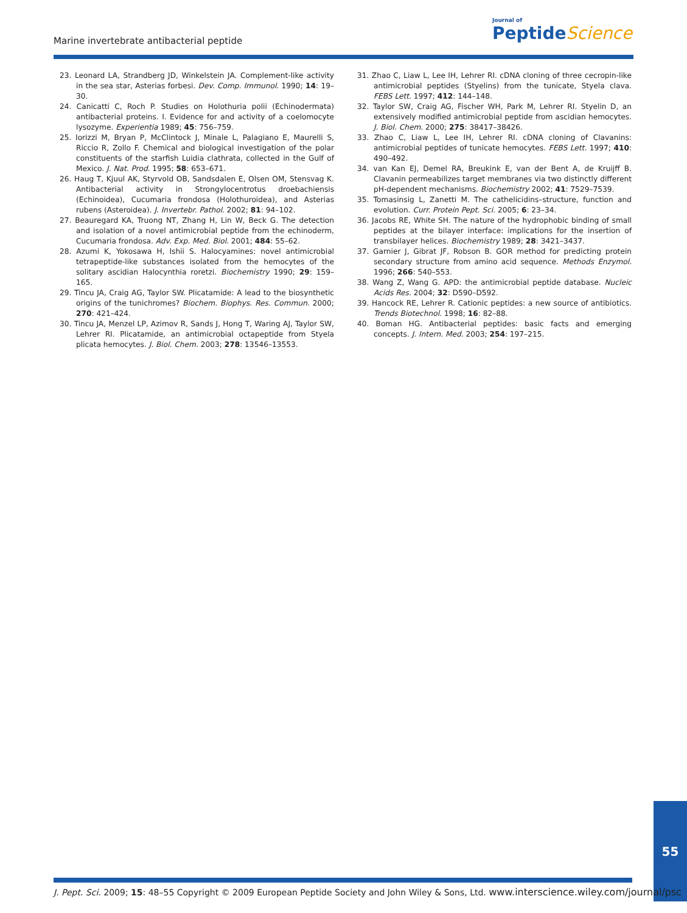Marine invertebrate antibacterial peptide
Journal of
Peptide Science
23. Leonard LA, Strandberg JD, Winkelstein JA. Complement-like activity in the sea star, Asterias forbesi. Dev. Comp. Immunol. 1990; 14: 19–30.
24. Canicatti C, Roch P. Studies on Holothuria polii (Echinodermata) antibacterial proteins. I. Evidence for and activity of a coelomocyte lysozyme. Experientia 1989; 45: 756–759.
25. Iorizzi M, Bryan P, McClintock J, Minale L, Palagiano E, Maurelli S, Riccio R, Zollo F. Chemical and biological investigation of the polar constituents of the starfish Luidia clathrata, collected in the Gulf of Mexico. J. Nat. Prod. 1995; 58: 653–671.
26. Haug T, Kjuul AK, Styrvold OB, Sandsdalen E, Olsen OM, Stensvag K. Antibacterial activity in Strongylocentrotus droebachiensis (Echinoidea), Cucumaria frondosa (Holothuroidea), and Asterias rubens (Asteroidea). J. Invertebr. Pathol. 2002; 81: 94–102.
27. Beauregard KA, Truong NT, Zhang H, Lin W, Beck G. The detection and isolation of a novel antimicrobial peptide from the echinoderm, Cucumaria frondosa. Adv. Exp. Med. Biol. 2001; 484: 55–62.
28. Azumi K, Yokosawa H, Ishii S. Halocyamines: novel antimicrobial tetrapeptide-like substances isolated from the hemocytes of the solitary ascidian Halocynthia roretzi. Biochemistry 1990; 29: 159–165.
29. Tincu JA, Craig AG, Taylor SW. Plicatamide: A lead to the biosynthetic origins of the tunichromes? Biochem. Biophys. Res. Commun. 2000; 270: 421–424.
30. Tincu JA, Menzel LP, Azimov R, Sands J, Hong T, Waring AJ, Taylor SW, Lehrer RI. Plicatamide, an antimicrobial octapeptide from Styela plicata hemocytes. J. Biol. Chem. 2003; 278: 13546–13553.
31. Zhao C, Liaw L, Lee IH, Lehrer RI. cDNA cloning of three cecropin-like antimicrobial peptides (Styelins) from the tunicate, Styela clava. FEBS Lett. 1997; 412: 144–148.
32. Taylor SW, Craig AG, Fischer WH, Park M, Lehrer RI. Styelin D, an extensively modified antimicrobial peptide from ascidian hemocytes. J. Biol. Chem. 2000; 275: 38417–38426.
33. Zhao C, Liaw L, Lee IH, Lehrer RI. cDNA cloning of Clavanins: antimicrobial peptides of tunicate hemocytes. FEBS Lett. 1997; 410: 490–492.
34. van Kan EJ, Demel RA, Breukink E, van der Bent A, de Kruijff B. Clavanin permeabilizes target membranes via two distinctly different pH-dependent mechanisms. Biochemistry 2002; 41: 7529–7539.
35. Tomasinsig L, Zanetti M. The cathelicidins–structure, function and evolution. Curr. Protein Pept. Sci. 2005; 6: 23–34.
36. Jacobs RE, White SH. The nature of the hydrophobic binding of small peptides at the bilayer interface: implications for the insertion of transbilayer helices. Biochemistry 1989; 28: 3421–3437.
37. Garnier J, Gibrat JF, Robson B. GOR method for predicting protein secondary structure from amino acid sequence. Methods Enzymol. 1996; 266: 540–553.
38. Wang Z, Wang G. APD: the antimicrobial peptide database. Nucleic Acids Res. 2004; 32: D590–D592.
39. Hancock RE, Lehrer R. Cationic peptides: a new source of antibiotics. Trends Biotechnol. 1998; 16: 82–88.
40. Boman HG. Antibacterial peptides: basic facts and emerging concepts. J. Intern. Med. 2003; 254: 197–215.
55
J. Pept. Sci. 2009; 15: 48–55 Copyright © 2009 European Peptide Society and John Wiley & Sons, Ltd. www.interscience.wiley.com/journal/psc